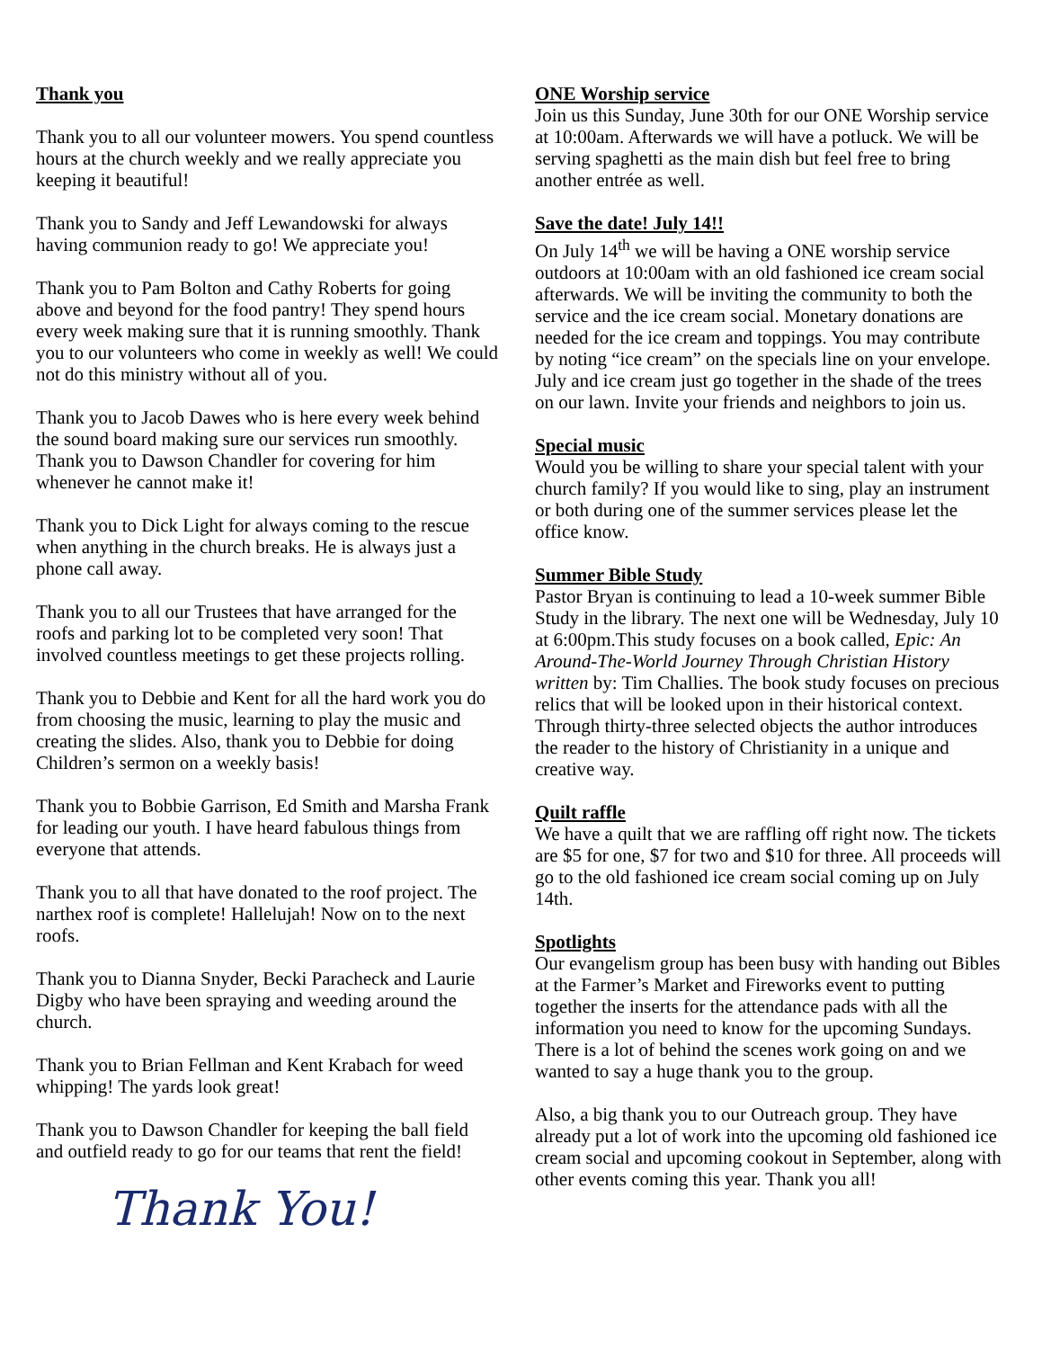Thank you
Thank you to all our volunteer mowers. You spend countless hours at the church weekly and we really appreciate you keeping it beautiful!
Thank you to Sandy and Jeff Lewandowski for always having communion ready to go! We appreciate you!
Thank you to Pam Bolton and Cathy Roberts for going above and beyond for the food pantry! They spend hours every week making sure that it is running smoothly. Thank you to our volunteers who come in weekly as well! We could not do this ministry without all of you.
Thank you to Jacob Dawes who is here every week behind the sound board making sure our services run smoothly. Thank you to Dawson Chandler for covering for him whenever he cannot make it!
Thank you to Dick Light for always coming to the rescue when anything in the church breaks. He is always just a phone call away.
Thank you to all our Trustees that have arranged for the roofs and parking lot to be completed very soon! That involved countless meetings to get these projects rolling.
Thank you to Debbie and Kent for all the hard work you do from choosing the music, learning to play the music and creating the slides. Also, thank you to Debbie for doing Children’s sermon on a weekly basis!
Thank you to Bobbie Garrison, Ed Smith and Marsha Frank for leading our youth. I have heard fabulous things from everyone that attends.
Thank you to all that have donated to the roof project. The narthex roof is complete! Hallelujah! Now on to the next roofs.
Thank you to Dianna Snyder, Becki Paracheck and Laurie Digby who have been spraying and weeding around the church.
Thank you to Brian Fellman and Kent Krabach for weed whipping! The yards look great!
Thank you to Dawson Chandler for keeping the ball field and outfield ready to go for our teams that rent the field!
Thank You!
ONE Worship service
Join us this Sunday, June 30th for our ONE Worship service at 10:00am. Afterwards we will have a potluck. We will be serving spaghetti as the main dish but feel free to bring another entrée as well.
Save the date! July 14!!
On July 14<sup>th</sup> we will be having a ONE worship service outdoors at 10:00am with an old fashioned ice cream social afterwards. We will be inviting the community to both the service and the ice cream social. Monetary donations are needed for the ice cream and toppings. You may contribute by noting “ice cream” on the specials line on your envelope. July and ice cream just go together in the shade of the trees on our lawn. Invite your friends and neighbors to join us.
Special music
Would you be willing to share your special talent with your church family? If you would like to sing, play an instrument or both during one of the summer services please let the office know.
Summer Bible Study
Pastor Bryan is continuing to lead a 10-week summer Bible Study in the library. The next one will be Wednesday, July 10 at 6:00pm.This study focuses on a book called, Epic: An Around-The-World Journey Through Christian History written by: Tim Challies. The book study focuses on precious relics that will be looked upon in their historical context. Through thirty-three selected objects the author introduces the reader to the history of Christianity in a unique and creative way.
Quilt raffle
We have a quilt that we are raffling off right now. The tickets are $5 for one, $7 for two and $10 for three. All proceeds will go to the old fashioned ice cream social coming up on July 14th.
Spotlights
Our evangelism group has been busy with handing out Bibles at the Farmer’s Market and Fireworks event to putting together the inserts for the attendance pads with all the information you need to know for the upcoming Sundays. There is a lot of behind the scenes work going on and we wanted to say a huge thank you to the group.
Also, a big thank you to our Outreach group. They have already put a lot of work into the upcoming old fashioned ice cream social and upcoming cookout in September, along with other events coming this year. Thank you all!